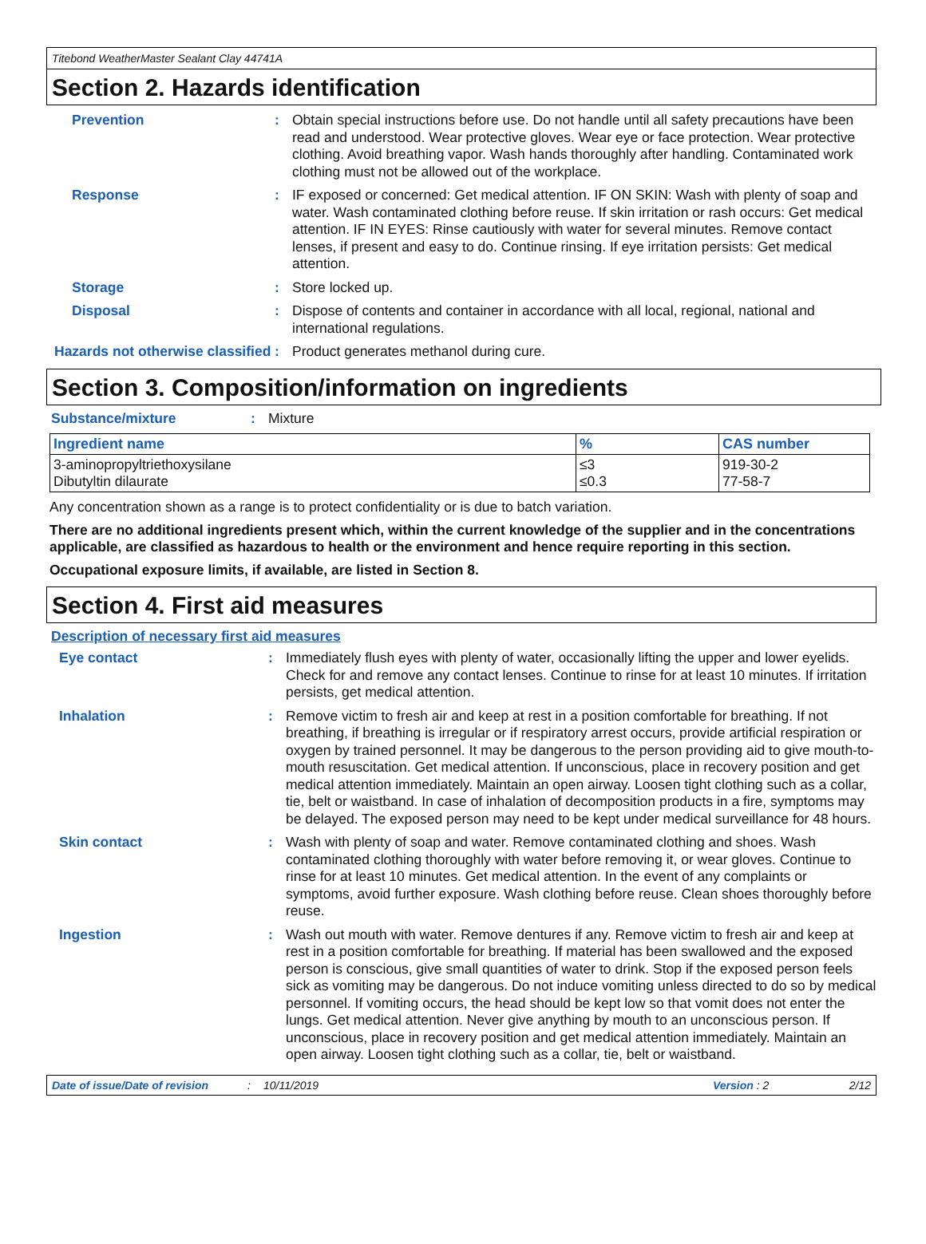Titebond WeatherMaster Sealant Clay 44741A
Section 2. Hazards identification
Prevention :
Obtain special instructions before use. Do not handle until all safety precautions have been read and understood. Wear protective gloves. Wear eye or face protection. Wear protective clothing. Avoid breathing vapor. Wash hands thoroughly after handling. Contaminated work clothing must not be allowed out of the workplace.
Response :
IF exposed or concerned: Get medical attention. IF ON SKIN: Wash with plenty of soap and water. Wash contaminated clothing before reuse. If skin irritation or rash occurs: Get medical attention. IF IN EYES: Rinse cautiously with water for several minutes. Remove contact lenses, if present and easy to do. Continue rinsing. If eye irritation persists: Get medical attention.
Storage :
Store locked up.
Disposal :
Dispose of contents and container in accordance with all local, regional, national and international regulations.
Hazards not otherwise classified
:
Product generates methanol during cure.
Section 3. Composition/information on ingredients
Substance/mixture :
Mixture
| Ingredient name | % | CAS number |
| --- | --- | --- |
| 3-aminopropyltriethoxysilane Dibutyltin dilaurate | ≤3 ≤0.3 | 919-30-2 77-58-7 |
Any concentration shown as a range is to protect confidentiality or is due to batch variation.
There are no additional ingredients present which, within the current knowledge of the supplier and in the concentrations applicable, are classified as hazardous to health or the environment and hence require reporting in this section.
Occupational exposure limits, if available, are listed in Section 8.
Section 4. First aid measures
Description of necessary first aid measures
Eye contact :
Immediately flush eyes with plenty of water, occasionally lifting the upper and lower eyelids. Check for and remove any contact lenses. Continue to rinse for at least 10 minutes. If irritation persists, get medical attention.
Inhalation :
Remove victim to fresh air and keep at rest in a position comfortable for breathing. If not breathing, if breathing is irregular or if respiratory arrest occurs, provide artificial respiration or oxygen by trained personnel. It may be dangerous to the person providing aid to give mouth-to-mouth resuscitation. Get medical attention. If unconscious, place in recovery position and get medical attention immediately. Maintain an open airway. Loosen tight clothing such as a collar, tie, belt or waistband. In case of inhalation of decomposition products in a fire, symptoms may be delayed. The exposed person may need to be kept under medical surveillance for 48 hours.
Skin contact :
Wash with plenty of soap and water. Remove contaminated clothing and shoes. Wash contaminated clothing thoroughly with water before removing it, or wear gloves. Continue to rinse for at least 10 minutes. Get medical attention. In the event of any complaints or symptoms, avoid further exposure. Wash clothing before reuse. Clean shoes thoroughly before reuse.
Ingestion :
Wash out mouth with water. Remove dentures if any. Remove victim to fresh air and keep at rest in a position comfortable for breathing. If material has been swallowed and the exposed person is conscious, give small quantities of water to drink. Stop if the exposed person feels sick as vomiting may be dangerous. Do not induce vomiting unless directed to do so by medical personnel. If vomiting occurs, the head should be kept low so that vomit does not enter the lungs. Get medical attention. Never give anything by mouth to an unconscious person. If unconscious, place in recovery position and get medical attention immediately. Maintain an open airway. Loosen tight clothing such as a collar, tie, belt or waistband.
Date of issue/Date of revision: 10/11/2019 Version : 2 2/12